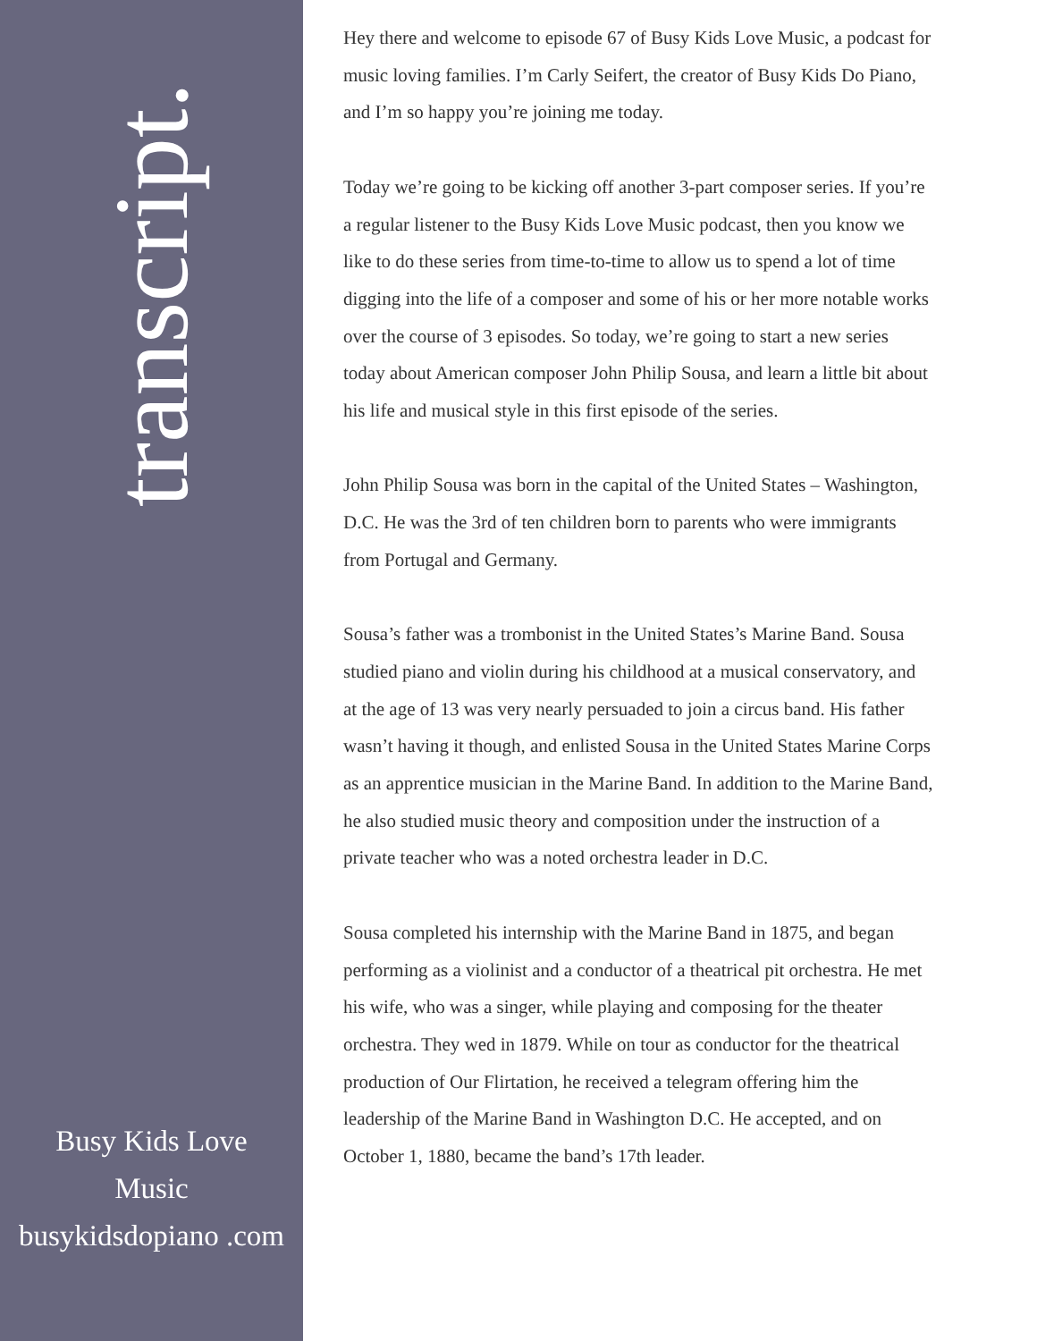transcript.
Busy Kids Love Music busykidsdopiano .com
Hey there and welcome to episode 67 of Busy Kids Love Music, a podcast for music loving families. I’m Carly Seifert, the creator of Busy Kids Do Piano, and I’m so happy you’re joining me today.
Today we’re going to be kicking off another 3-part composer series. If you’re a regular listener to the Busy Kids Love Music podcast, then you know we like to do these series from time-to-time to allow us to spend a lot of time digging into the life of a composer and some of his or her more notable works over the course of 3 episodes. So today, we’re going to start a new series today about American composer John Philip Sousa, and learn a little bit about his life and musical style in this first episode of the series.
John Philip Sousa was born in the capital of the United States – Washington, D.C. He was the 3rd of ten children born to parents who were immigrants from Portugal and Germany.
Sousa’s father was a trombonist in the United States’s Marine Band. Sousa studied piano and violin during his childhood at a musical conservatory, and at the age of 13 was very nearly persuaded to join a circus band. His father wasn’t having it though, and enlisted Sousa in the United States Marine Corps as an apprentice musician in the Marine Band. In addition to the Marine Band, he also studied music theory and composition under the instruction of a private teacher who was a noted orchestra leader in D.C.
Sousa completed his internship with the Marine Band in 1875, and began performing as a violinist and a conductor of a theatrical pit orchestra. He met his wife, who was a singer, while playing and composing for the theater orchestra. They wed in 1879. While on tour as conductor for the theatrical production of Our Flirtation, he received a telegram offering him the leadership of the Marine Band in Washington D.C. He accepted, and on October 1, 1880, became the band’s 17th leader.